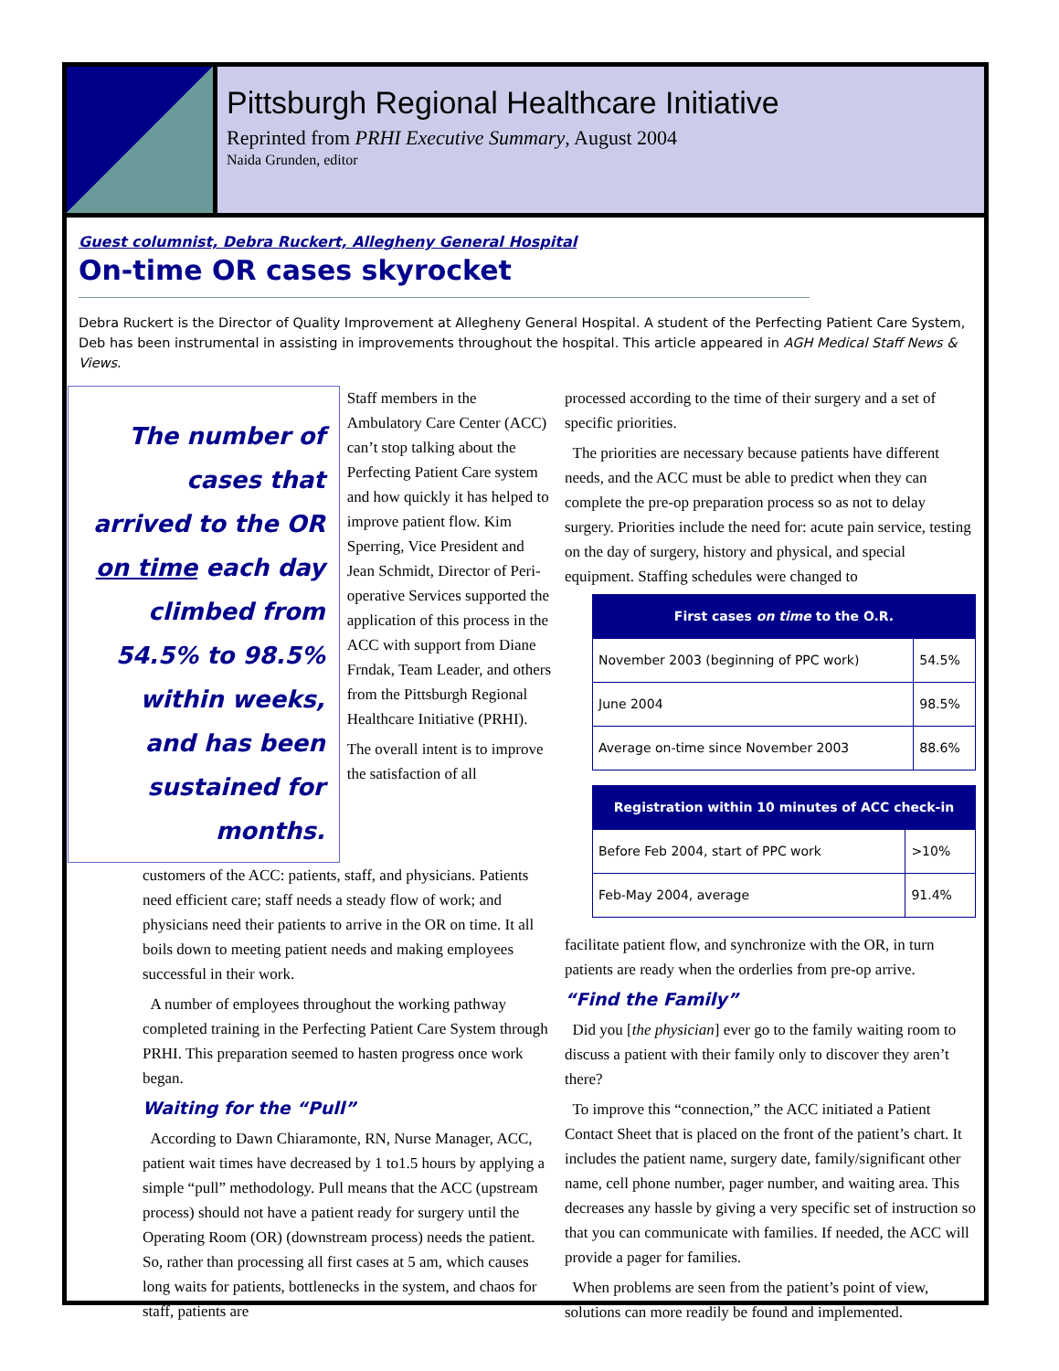Pittsburgh Regional Healthcare Initiative
Reprinted from PRHI Executive Summary, August 2004
Naida Grunden, editor
Guest columnist, Debra Ruckert, Allegheny General Hospital
On-time OR cases skyrocket
Debra Ruckert is the Director of Quality Improvement at Allegheny General Hospital. A student of the Perfecting Patient Care System, Deb has been instrumental in assisting in improvements throughout the hospital. This article appeared in AGH Medical Staff News & Views.
The number of cases that arrived to the OR on time each day climbed from 54.5% to 98.5% within weeks, and has been sustained for months.
Staff members in the Ambulatory Care Center (ACC) can’t stop talking about the Perfecting Patient Care system and how quickly it has helped to improve patient flow. Kim Sperring, Vice President and Jean Schmidt, Director of Peri-operative Services supported the application of this process in the ACC with support from Diane Frndak, Team Leader, and others from the Pittsburgh Regional Healthcare Initiative (PRHI).
The overall intent is to improve the satisfaction of all
customers of the ACC: patients, staff, and physicians. Patients need efficient care; staff needs a steady flow of work; and physicians need their patients to arrive in the OR on time. It all boils down to meeting patient needs and making employees successful in their work.
A number of employees throughout the working pathway completed training in the Perfecting Patient Care System through PRHI. This preparation seemed to hasten progress once work began.
Waiting for the “Pull”
According to Dawn Chiaramonte, RN, Nurse Manager, ACC, patient wait times have decreased by 1 to1.5 hours by applying a simple “pull” methodology. Pull means that the ACC (upstream process) should not have a patient ready for surgery until the Operating Room (OR) (downstream process) needs the patient. So, rather than processing all first cases at 5 am, which causes long waits for patients, bottlenecks in the system, and chaos for staff, patients are
processed according to the time of their surgery and a set of specific priorities.
The priorities are necessary because patients have different needs, and the ACC must be able to predict when they can complete the pre-op preparation process so as not to delay surgery. Priorities include the need for: acute pain service, testing on the day of surgery, history and physical, and special equipment. Staffing schedules were changed to
| First cases on time to the O.R. | |
| --- | --- |
| November 2003 (beginning of PPC work) | 54.5% |
| June 2004 | 98.5% |
| Average on-time since November 2003 | 88.6% |
| Registration within 10 minutes of ACC check-in | |
| --- | --- |
| Before Feb 2004, start of PPC work | >10% |
| Feb-May 2004, average | 91.4% |
facilitate patient flow, and synchronize with the OR, in turn patients are ready when the orderlies from pre-op arrive.
“Find the Family”
Did you [the physician] ever go to the family waiting room to discuss a patient with their family only to discover they aren’t there?
To improve this “connection,” the ACC initiated a Patient Contact Sheet that is placed on the front of the patient’s chart. It includes the patient name, surgery date, family/significant other name, cell phone number, pager number, and waiting area. This decreases any hassle by giving a very specific set of instruction so that you can communicate with families. If needed, the ACC will provide a pager for families.
When problems are seen from the patient’s point of view, solutions can more readily be found and implemented.